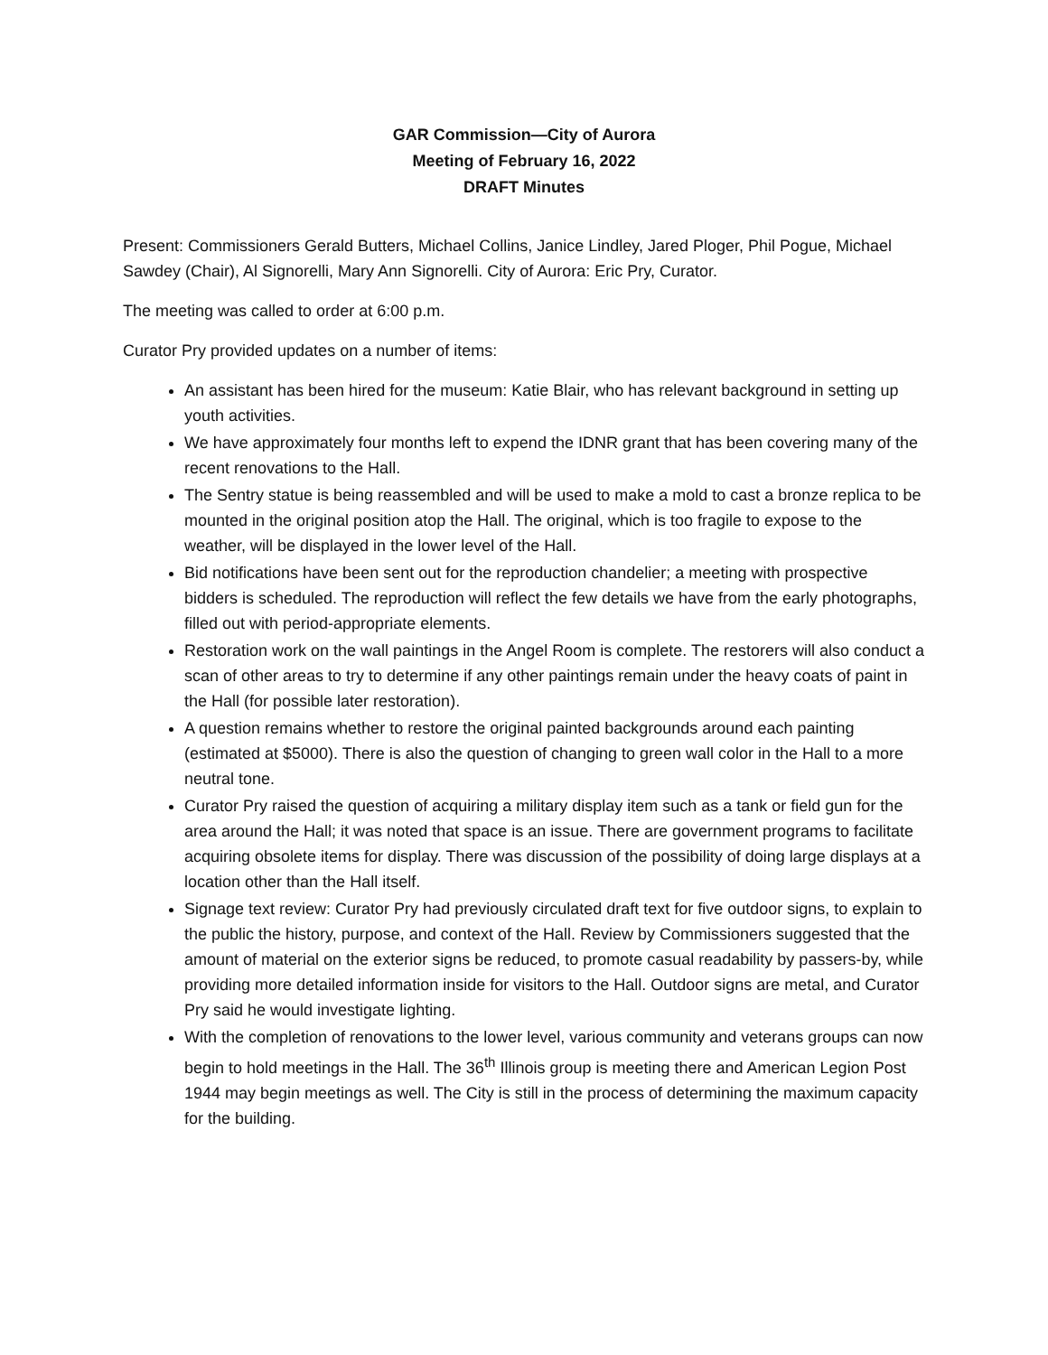GAR Commission—City of Aurora
Meeting of February 16, 2022
DRAFT Minutes
Present: Commissioners Gerald Butters, Michael Collins, Janice Lindley, Jared Ploger, Phil Pogue, Michael Sawdey (Chair), Al Signorelli, Mary Ann Signorelli. City of Aurora: Eric Pry, Curator.
The meeting was called to order at 6:00 p.m.
Curator Pry provided updates on a number of items:
An assistant has been hired for the museum: Katie Blair, who has relevant background in setting up youth activities.
We have approximately four months left to expend the IDNR grant that has been covering many of the recent renovations to the Hall.
The Sentry statue is being reassembled and will be used to make a mold to cast a bronze replica to be mounted in the original position atop the Hall. The original, which is too fragile to expose to the weather, will be displayed in the lower level of the Hall.
Bid notifications have been sent out for the reproduction chandelier; a meeting with prospective bidders is scheduled. The reproduction will reflect the few details we have from the early photographs, filled out with period-appropriate elements.
Restoration work on the wall paintings in the Angel Room is complete. The restorers will also conduct a scan of other areas to try to determine if any other paintings remain under the heavy coats of paint in the Hall (for possible later restoration).
A question remains whether to restore the original painted backgrounds around each painting (estimated at $5000). There is also the question of changing to green wall color in the Hall to a more neutral tone.
Curator Pry raised the question of acquiring a military display item such as a tank or field gun for the area around the Hall; it was noted that space is an issue. There are government programs to facilitate acquiring obsolete items for display. There was discussion of the possibility of doing large displays at a location other than the Hall itself.
Signage text review: Curator Pry had previously circulated draft text for five outdoor signs, to explain to the public the history, purpose, and context of the Hall. Review by Commissioners suggested that the amount of material on the exterior signs be reduced, to promote casual readability by passers-by, while providing more detailed information inside for visitors to the Hall. Outdoor signs are metal, and Curator Pry said he would investigate lighting.
With the completion of renovations to the lower level, various community and veterans groups can now begin to hold meetings in the Hall. The 36<sup>th</sup> Illinois group is meeting there and American Legion Post 1944 may begin meetings as well. The City is still in the process of determining the maximum capacity for the building.